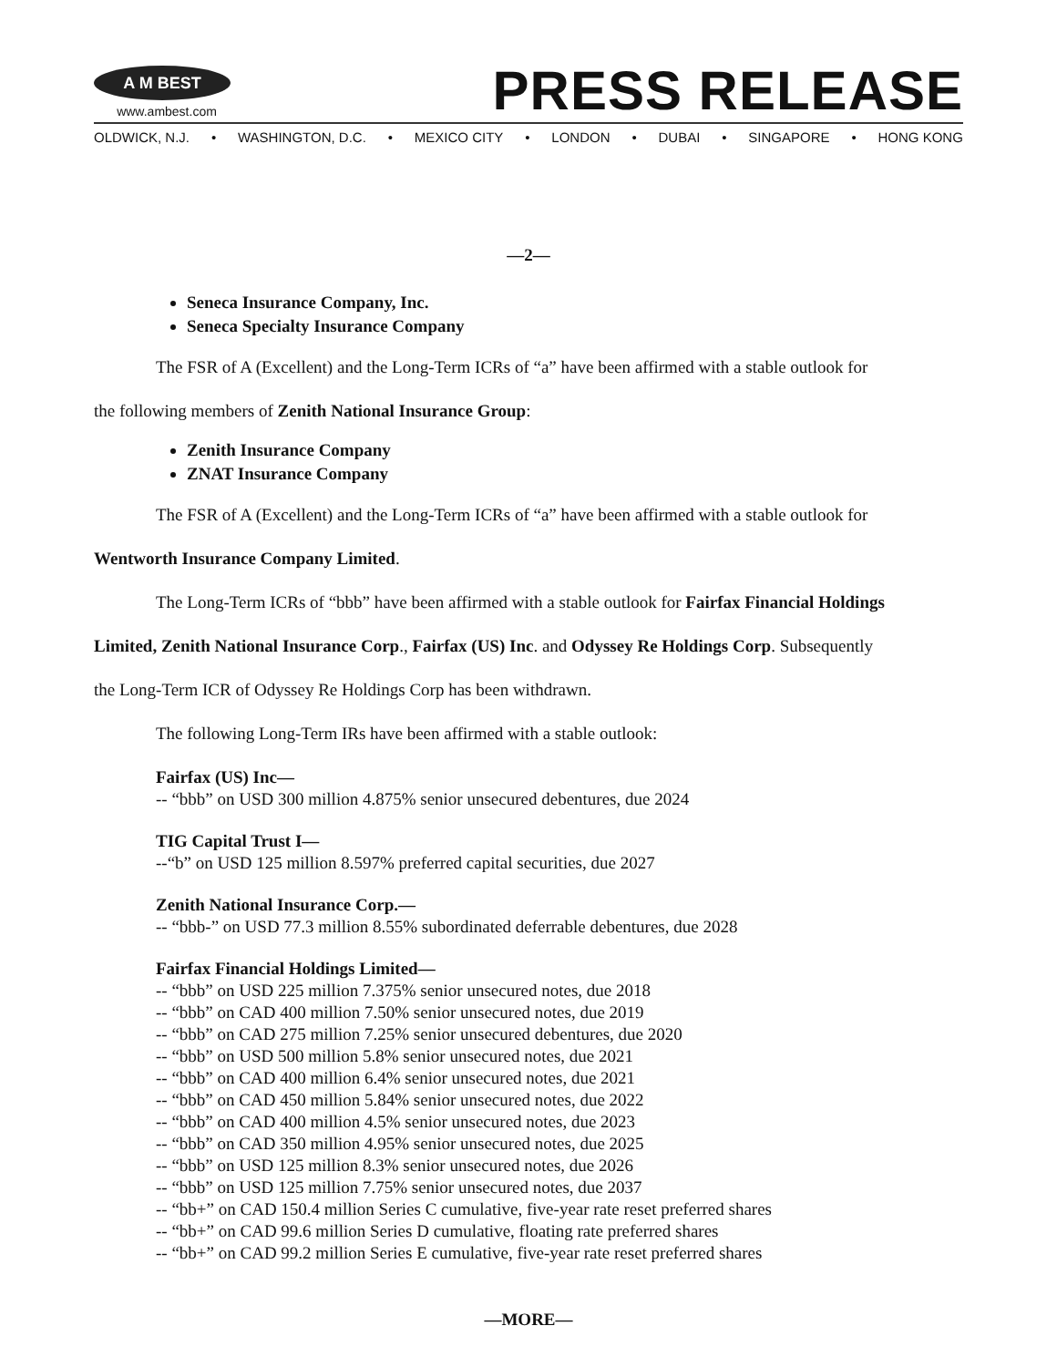A M BEST
www.ambest.com
PRESS RELEASE
OLDWICK, N.J. • WASHINGTON, D.C. • MEXICO CITY • LONDON • DUBAI • SINGAPORE • HONG KONG
—2—
Seneca Insurance Company, Inc.
Seneca Specialty Insurance Company
The FSR of A (Excellent) and the Long-Term ICRs of “a” have been affirmed with a stable outlook for
the following members of Zenith National Insurance Group:
Zenith Insurance Company
ZNAT Insurance Company
The FSR of A (Excellent) and the Long-Term ICRs of “a” have been affirmed with a stable outlook for
Wentworth Insurance Company Limited.
The Long-Term ICRs of “bbb” have been affirmed with a stable outlook for Fairfax Financial Holdings
Limited, Zenith National Insurance Corp., Fairfax (US) Inc. and Odyssey Re Holdings Corp. Subsequently
the Long-Term ICR of Odyssey Re Holdings Corp has been withdrawn.
The following Long-Term IRs have been affirmed with a stable outlook:
Fairfax (US) Inc—
-- “bbb” on USD 300 million 4.875% senior unsecured debentures, due 2024
TIG Capital Trust I—
--“b” on USD 125 million 8.597% preferred capital securities, due 2027
Zenith National Insurance Corp.—
-- “bbb-” on USD 77.3 million 8.55% subordinated deferrable debentures, due 2028
Fairfax Financial Holdings Limited—
-- “bbb” on USD 225 million 7.375% senior unsecured notes, due 2018
-- “bbb” on CAD 400 million 7.50% senior unsecured notes, due 2019
-- “bbb” on CAD 275 million 7.25% senior unsecured debentures, due 2020
-- “bbb” on USD 500 million 5.8% senior unsecured notes, due 2021
-- “bbb” on CAD 400 million 6.4% senior unsecured notes, due 2021
-- “bbb” on CAD 450 million 5.84% senior unsecured notes, due 2022
-- “bbb” on CAD 400 million 4.5% senior unsecured notes, due 2023
-- “bbb” on CAD 350 million 4.95% senior unsecured notes, due 2025
-- “bbb” on USD 125 million 8.3% senior unsecured notes, due 2026
-- “bbb” on USD 125 million 7.75% senior unsecured notes, due 2037
-- “bb+” on CAD 150.4 million Series C cumulative, five-year rate reset preferred shares
-- “bb+” on CAD 99.6 million Series D cumulative, floating rate preferred shares
-- “bb+” on CAD 99.2 million Series E cumulative, five-year rate reset preferred shares
—MORE—